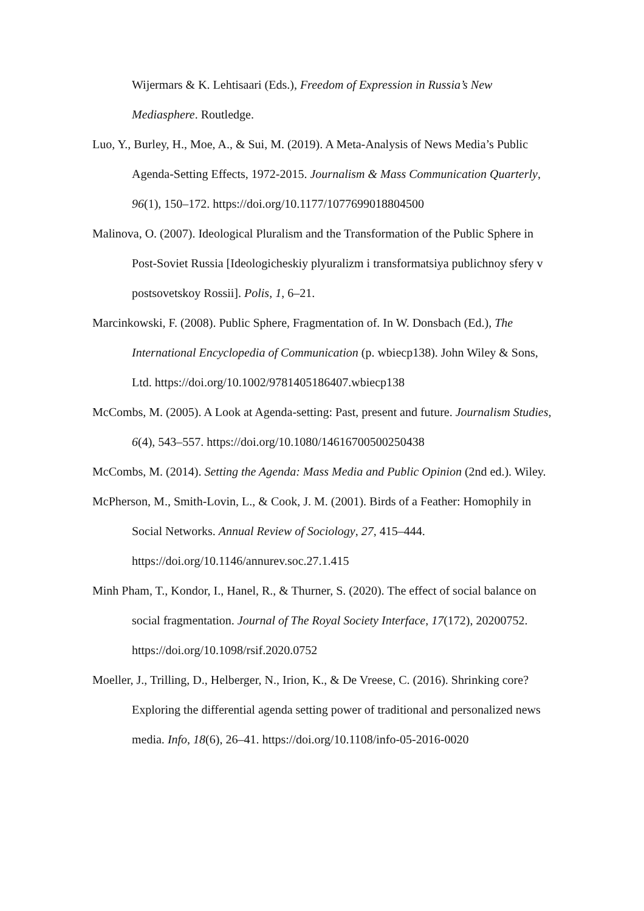Wijermars & K. Lehtisaari (Eds.), Freedom of Expression in Russia’s New Mediasphere. Routledge.
Luo, Y., Burley, H., Moe, A., & Sui, M. (2019). A Meta-Analysis of News Media’s Public Agenda-Setting Effects, 1972-2015. Journalism & Mass Communication Quarterly, 96(1), 150–172. https://doi.org/10.1177/1077699018804500
Malinova, O. (2007). Ideological Pluralism and the Transformation of the Public Sphere in Post-Soviet Russia [Ideologicheskiy plyuralizm i transformatsiya publichnoy sfery v postsovetskoy Rossii]. Polis, 1, 6–21.
Marcinkowski, F. (2008). Public Sphere, Fragmentation of. In W. Donsbach (Ed.), The International Encyclopedia of Communication (p. wbiecp138). John Wiley & Sons, Ltd. https://doi.org/10.1002/9781405186407.wbiecp138
McCombs, M. (2005). A Look at Agenda-setting: Past, present and future. Journalism Studies, 6(4), 543–557. https://doi.org/10.1080/14616700500250438
McCombs, M. (2014). Setting the Agenda: Mass Media and Public Opinion (2nd ed.). Wiley.
McPherson, M., Smith-Lovin, L., & Cook, J. M. (2001). Birds of a Feather: Homophily in Social Networks. Annual Review of Sociology, 27, 415–444. https://doi.org/10.1146/annurev.soc.27.1.415
Minh Pham, T., Kondor, I., Hanel, R., & Thurner, S. (2020). The effect of social balance on social fragmentation. Journal of The Royal Society Interface, 17(172), 20200752. https://doi.org/10.1098/rsif.2020.0752
Moeller, J., Trilling, D., Helberger, N., Irion, K., & De Vreese, C. (2016). Shrinking core? Exploring the differential agenda setting power of traditional and personalized news media. Info, 18(6), 26–41. https://doi.org/10.1108/info-05-2016-0020